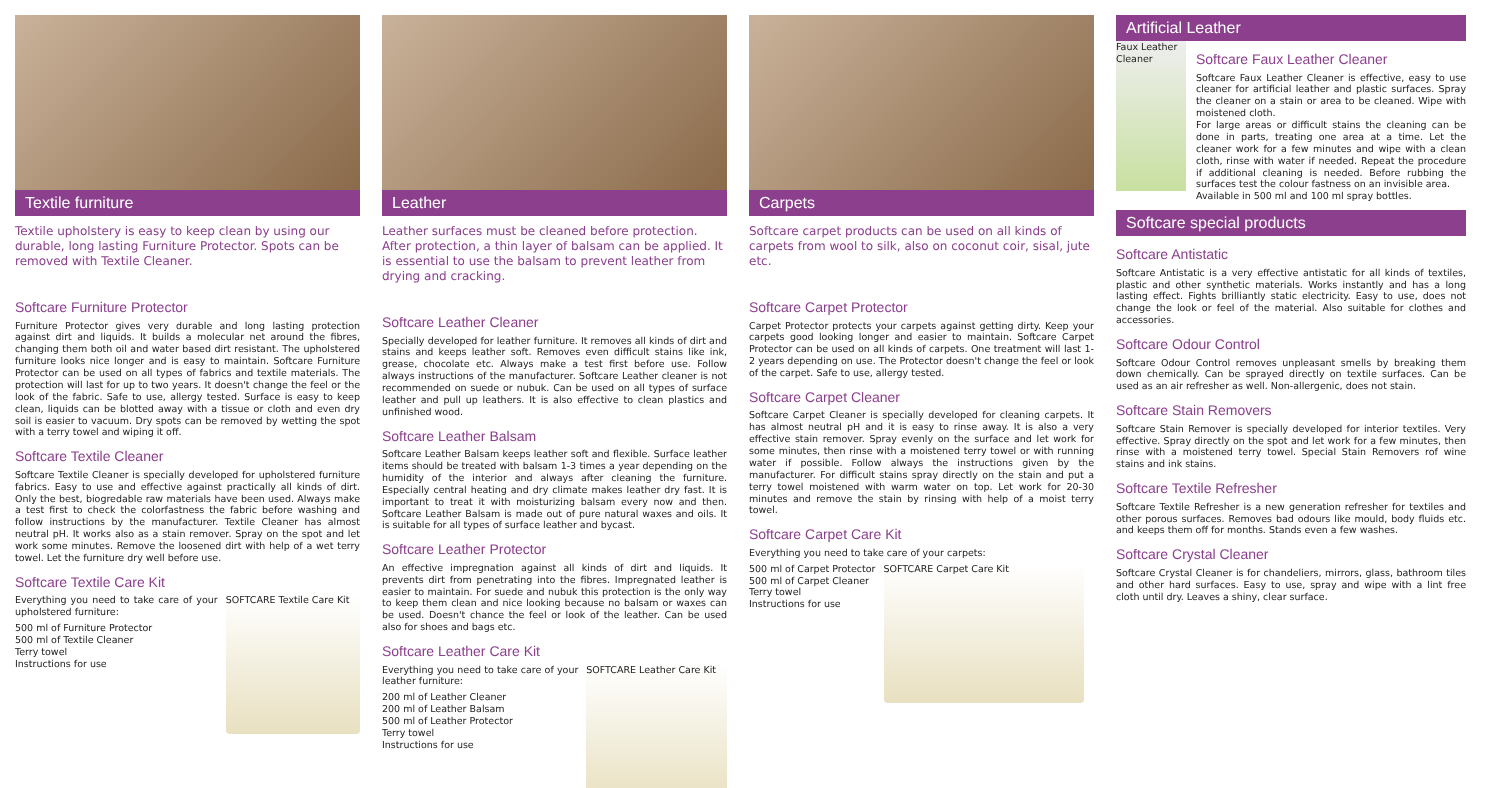Textile furniture
Textile upholstery is easy to keep clean by using our durable, long lasting Furniture Protector. Spots can be removed with Textile Cleaner.
Softcare Furniture Protector
Furniture Protector gives very durable and long lasting protection against dirt and liquids. It builds a molecular net around the fibres, changing them both oil and water based dirt resistant. The upholstered furniture looks nice longer and is easy to maintain. Softcare Furniture Protector can be used on all types of fabrics and textile materials. The protection will last for up to two years. It doesn't change the feel or the look of the fabric. Safe to use, allergy tested. Surface is easy to keep clean, liquids can be blotted away with a tissue or cloth and even dry soil is easier to vacuum. Dry spots can be removed by wetting the spot with a terry towel and wiping it off.
Softcare Textile Cleaner
Softcare Textile Cleaner is specially developed for upholstered furniture fabrics. Easy to use and effective against practically all kinds of dirt. Only the best, biogredable raw materials have been used. Always make a test first to check the colorfastness the fabric before washing and follow instructions by the manufacturer. Textile Cleaner has almost neutral pH. It works also as a stain remover. Spray on the spot and let work some minutes. Remove the loosened dirt with help of a wet terry towel. Let the furniture dry well before use.
Softcare Textile Care Kit
Everything you need to take care of your upholstered furniture:
500 ml of Furniture Protector
500 ml of Textile Cleaner
Terry towel
Instructions for use
SOFTCARE Textile Care Kit
Leather
Leather surfaces must be cleaned before protection. After protection, a thin layer of balsam can be applied. It is essential to use the balsam to prevent leather from drying and cracking.
Softcare Leather Cleaner
Specially developed for leather furniture. It removes all kinds of dirt and stains and keeps leather soft. Removes even difficult stains like ink, grease, chocolate etc. Always make a test first before use. Follow always instructions of the manufacturer. Softcare Leather cleaner is not recommended on suede or nubuk. Can be used on all types of surface leather and pull up leathers. It is also effective to clean plastics and unfinished wood.
Softcare Leather Balsam
Softcare Leather Balsam keeps leather soft and flexible. Surface leather items should be treated with balsam 1-3 times a year depending on the humidity of the interior and always after cleaning the furniture. Especially central heating and dry climate makes leather dry fast. It is important to treat it with moisturizing balsam every now and then. Softcare Leather Balsam is made out of pure natural waxes and oils. It is suitable for all types of surface leather and bycast.
Softcare Leather Protector
An effective impregnation against all kinds of dirt and liquids. It prevents dirt from penetrating into the fibres. Impregnated leather is easier to maintain. For suede and nubuk this protection is the only way to keep them clean and nice looking because no balsam or waxes can be used. Doesn't chance the feel or look of the leather. Can be used also for shoes and bags etc.
Softcare Leather Care Kit
Everything you need to take care of your leather furniture:
200 ml of Leather Cleaner
200 ml of Leather Balsam
500 ml of Leather Protector
Terry towel
Instructions for use
SOFTCARE Leather Care Kit
Carpets
Softcare carpet products can be used on all kinds of carpets from wool to silk, also on coconut coir, sisal, jute etc.
Softcare Carpet Protector
Carpet Protector protects your carpets against getting dirty. Keep your carpets good looking longer and easier to maintain. Softcare Carpet Protector can be used on all kinds of carpets. One treatment will last 1-2 years depending on use. The Protector doesn't change the feel or look of the carpet. Safe to use, allergy tested.
Softcare Carpet Cleaner
Softcare Carpet Cleaner is specially developed for cleaning carpets. It has almost neutral pH and it is easy to rinse away. It is also a very effective stain remover. Spray evenly on the surface and let work for some minutes, then rinse with a moistened terry towel or with running water if possible. Follow always the instructions given by the manufacturer. For difficult stains spray directly on the stain and put a terry towel moistened with warm water on top. Let work for 20-30 minutes and remove the stain by rinsing with help of a moist terry towel.
Softcare Carpet Care Kit
Everything you need to take care of your carpets:
500 ml of Carpet Protector
500 ml of Carpet Cleaner
Terry towel
Instructions for use
SOFTCARE Carpet Care Kit
Artificial Leather
Faux Leather Cleaner
Softcare Faux Leather Cleaner
Softcare Faux Leather Cleaner is effective, easy to use cleaner for artificial leather and plastic surfaces. Spray the cleaner on a stain or area to be cleaned. Wipe with moistened cloth.
For large areas or difficult stains the cleaning can be done in parts, treating one area at a time. Let the cleaner work for a few minutes and wipe with a clean cloth, rinse with water if needed. Repeat the procedure if additional cleaning is needed. Before rubbing the surfaces test the colour fastness on an invisible area.
Available in 500 ml and 100 ml spray bottles.
Softcare special products
Softcare Antistatic
Softcare Antistatic is a very effective antistatic for all kinds of textiles, plastic and other synthetic materials. Works instantly and has a long lasting effect. Fights brilliantly static electricity. Easy to use, does not change the look or feel of the material. Also suitable for clothes and accessories.
Softcare Odour Control
Softcare Odour Control removes unpleasant smells by breaking them down chemically. Can be sprayed directly on textile surfaces. Can be used as an air refresher as well. Non-allergenic, does not stain.
Softcare Stain Removers
Softcare Stain Remover is specially developed for interior textiles. Very effective. Spray directly on the spot and let work for a few minutes, then rinse with a moistened terry towel. Special Stain Removers rof wine stains and ink stains.
Softcare Textile Refresher
Softcare Textile Refresher is a new generation refresher for textiles and other porous surfaces. Removes bad odours like mould, body fluids etc. and keeps them off for months. Stands even a few washes.
Softcare Crystal Cleaner
Softcare Crystal Cleaner is for chandeliers, mirrors, glass, bathroom tiles and other hard surfaces. Easy to use, spray and wipe with a lint free cloth until dry. Leaves a shiny, clear surface.